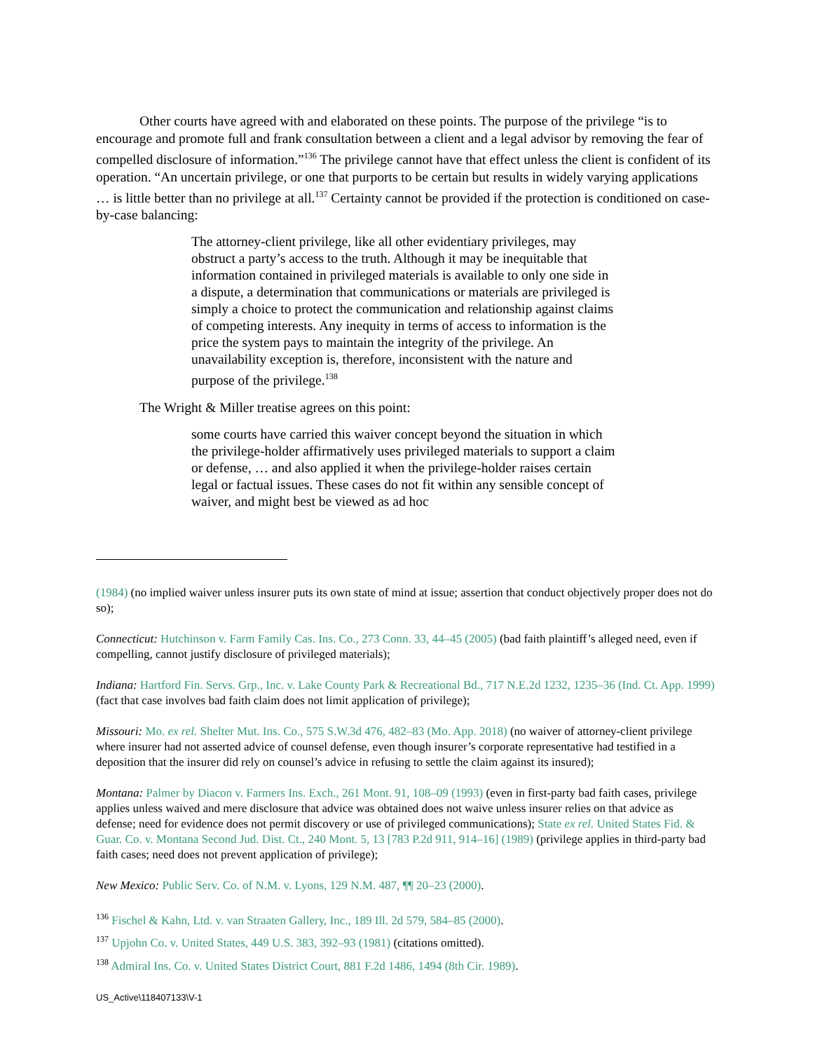Other courts have agreed with and elaborated on these points. The purpose of the privilege “is to encourage and promote full and frank consultation between a client and a legal advisor by removing the fear of compelled disclosure of information.”<sup>136</sup> The privilege cannot have that effect unless the client is confident of its operation. “An uncertain privilege, or one that purports to be certain but results in widely varying applications … is little better than no privilege at all.<sup>137</sup> Certainty cannot be provided if the protection is conditioned on case-by-case balancing:
The attorney-client privilege, like all other evidentiary privileges, may obstruct a party’s access to the truth. Although it may be inequitable that information contained in privileged materials is available to only one side in a dispute, a determination that communications or materials are privileged is simply a choice to protect the communication and relationship against claims of competing interests. Any inequity in terms of access to information is the price the system pays to maintain the integrity of the privilege. An unavailability exception is, therefore, inconsistent with the nature and purpose of the privilege.<sup>138</sup>
The Wright & Miller treatise agrees on this point:
some courts have carried this waiver concept beyond the situation in which the privilege-holder affirmatively uses privileged materials to support a claim or defense, … and also applied it when the privilege-holder raises certain legal or factual issues. These cases do not fit within any sensible concept of waiver, and might best be viewed as ad hoc
(1984) (no implied waiver unless insurer puts its own state of mind at issue; assertion that conduct objectively proper does not do so);
Connecticut: Hutchinson v. Farm Family Cas. Ins. Co., 273 Conn. 33, 44–45 (2005) (bad faith plaintiff’s alleged need, even if compelling, cannot justify disclosure of privileged materials);
Indiana: Hartford Fin. Servs. Grp., Inc. v. Lake County Park & Recreational Bd., 717 N.E.2d 1232, 1235–36 (Ind. Ct. App. 1999) (fact that case involves bad faith claim does not limit application of privilege);
Missouri: Mo. ex rel. Shelter Mut. Ins. Co., 575 S.W.3d 476, 482–83 (Mo. App. 2018) (no waiver of attorney-client privilege where insurer had not asserted advice of counsel defense, even though insurer’s corporate representative had testified in a deposition that the insurer did rely on counsel’s advice in refusing to settle the claim against its insured);
Montana: Palmer by Diacon v. Farmers Ins. Exch., 261 Mont. 91, 108–09 (1993) (even in first-party bad faith cases, privilege applies unless waived and mere disclosure that advice was obtained does not waive unless insurer relies on that advice as defense; need for evidence does not permit discovery or use of privileged communications); State ex rel. United States Fid. & Guar. Co. v. Montana Second Jud. Dist. Ct., 240 Mont. 5, 13 [783 P.2d 911, 914–16] (1989) (privilege applies in third-party bad faith cases; need does not prevent application of privilege);
New Mexico: Public Serv. Co. of N.M. v. Lyons, 129 N.M. 487, ¶¶ 20–23 (2000).
<sup>136</sup> Fischel & Kahn, Ltd. v. van Straaten Gallery, Inc., 189 Ill. 2d 579, 584–85 (2000).
<sup>137</sup> Upjohn Co. v. United States, 449 U.S. 383, 392–93 (1981) (citations omitted).
<sup>138</sup> Admiral Ins. Co. v. United States District Court, 881 F.2d 1486, 1494 (8th Cir. 1989).
US_Active\118407133\V-1